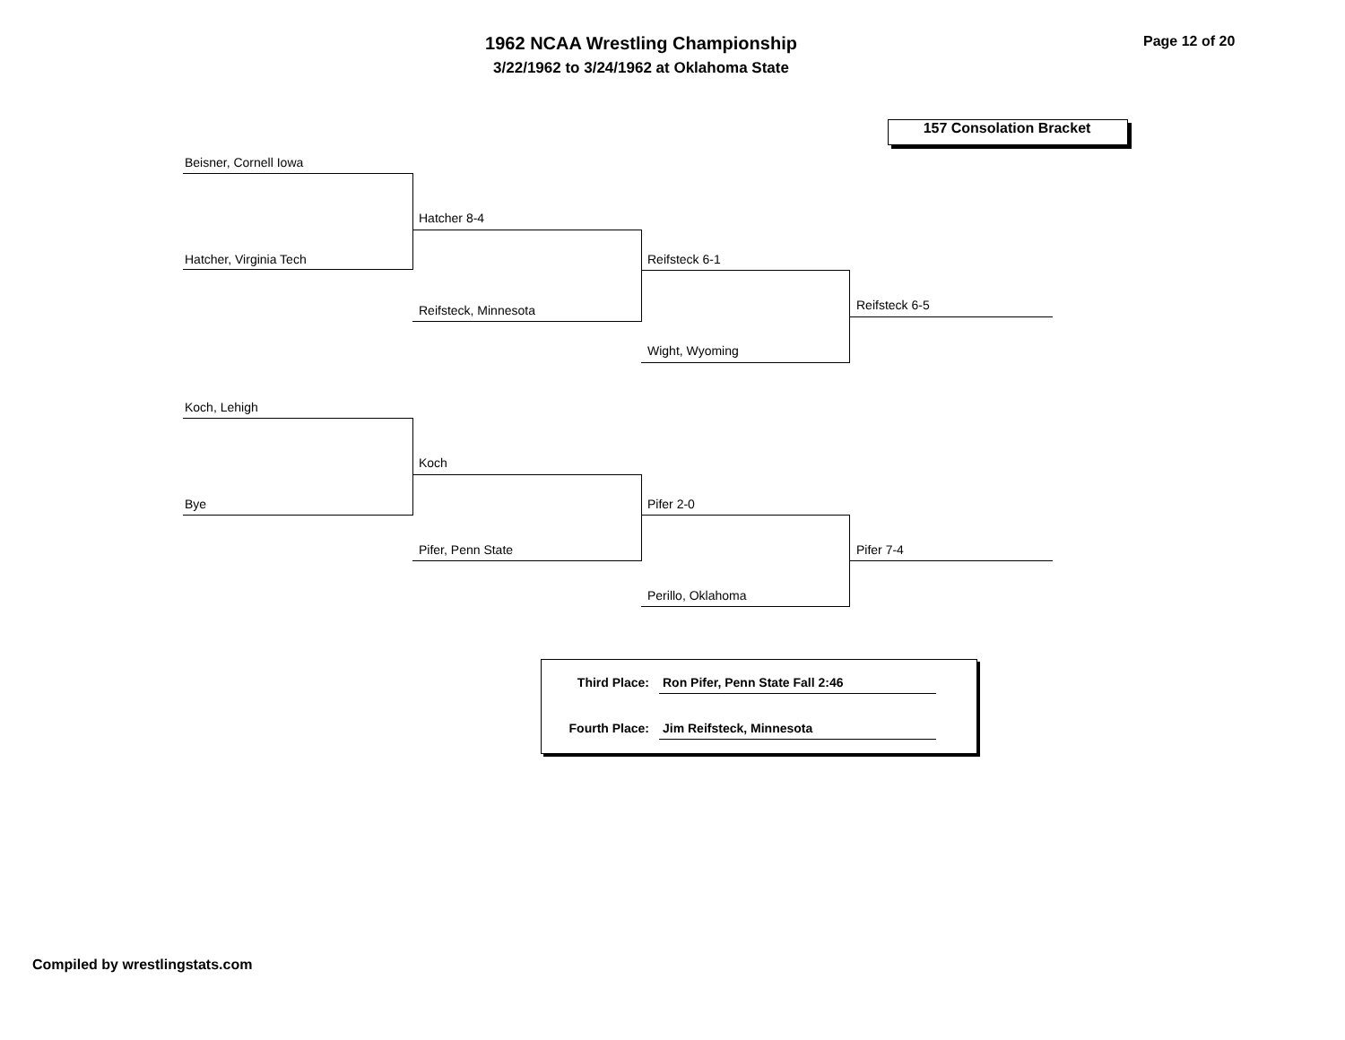1962 NCAA Wrestling Championship
3/22/1962 to 3/24/1962 at Oklahoma State
Page 12 of 20
157 Consolation Bracket
Beisner, Cornell Iowa
Hatcher, Virginia Tech
Hatcher 8-4
Reifsteck, Minnesota
Reifsteck 6-1
Wight, Wyoming
Reifsteck 6-5
Koch, Lehigh
Bye
Koch
Pifer, Penn State
Pifer 2-0
Perillo, Oklahoma
Pifer 7-4
Third Place: Ron Pifer, Penn State Fall 2:46
Fourth Place: Jim Reifsteck, Minnesota
Compiled by wrestlingstats.com